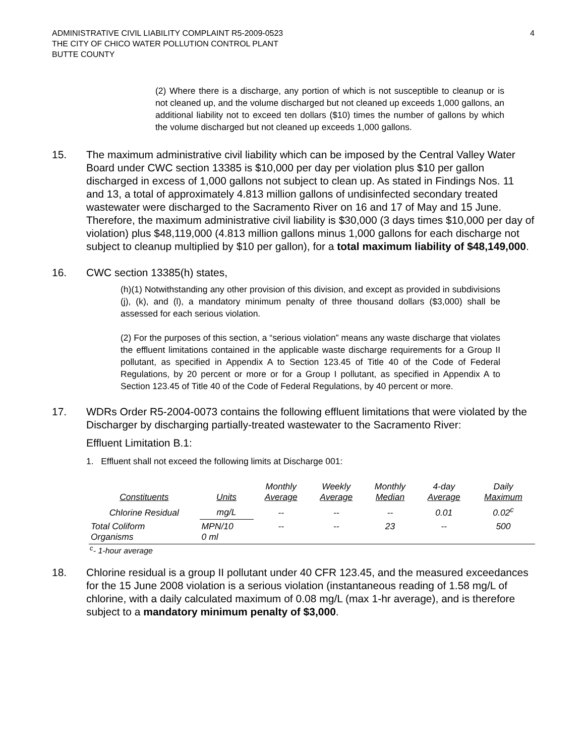ADMINISTRATIVE CIVIL LIABILITY COMPLAINT R5-2009-0523
THE CITY OF CHICO WATER POLLUTION CONTROL PLANT
BUTTE COUNTY
4
(2) Where there is a discharge, any portion of which is not susceptible to cleanup or is not cleaned up, and the volume discharged but not cleaned up exceeds 1,000 gallons, an additional liability not to exceed ten dollars ($10) times the number of gallons by which the volume discharged but not cleaned up exceeds 1,000 gallons.
15. The maximum administrative civil liability which can be imposed by the Central Valley Water Board under CWC section 13385 is $10,000 per day per violation plus $10 per gallon discharged in excess of 1,000 gallons not subject to clean up. As stated in Findings Nos. 11 and 13, a total of approximately 4.813 million gallons of undisinfected secondary treated wastewater were discharged to the Sacramento River on 16 and 17 of May and 15 June. Therefore, the maximum administrative civil liability is $30,000 (3 days times $10,000 per day of violation) plus $48,119,000 (4.813 million gallons minus 1,000 gallons for each discharge not subject to cleanup multiplied by $10 per gallon), for a total maximum liability of $48,149,000.
16. CWC section 13385(h) states,
(h)(1) Notwithstanding any other provision of this division, and except as provided in subdivisions (j), (k), and (l), a mandatory minimum penalty of three thousand dollars ($3,000) shall be assessed for each serious violation.
(2) For the purposes of this section, a “serious violation” means any waste discharge that violates the effluent limitations contained in the applicable waste discharge requirements for a Group II pollutant, as specified in Appendix A to Section 123.45 of Title 40 of the Code of Federal Regulations, by 20 percent or more or for a Group I pollutant, as specified in Appendix A to Section 123.45 of Title 40 of the Code of Federal Regulations, by 40 percent or more.
17. WDRs Order R5-2004-0073 contains the following effluent limitations that were violated by the Discharger by discharging partially-treated wastewater to the Sacramento River:
Effluent Limitation B.1:
1. Effluent shall not exceed the following limits at Discharge 001:
| Constituents | Units | Monthly Average | Weekly Average | Monthly Median | 4-day Average | Daily Maximum |
| --- | --- | --- | --- | --- | --- | --- |
| Chlorine Residual | mg/L | -- | -- | -- | 0.01 | 0.02<sup>c</sup> |
| Total Coliform Organisms | MPN/10 0 ml | -- | -- | 23 | -- | 500 |
<sup>c</sup>- 1-hour average
18. Chlorine residual is a group II pollutant under 40 CFR 123.45, and the measured exceedances for the 15 June 2008 violation is a serious violation (instantaneous reading of 1.58 mg/L of chlorine, with a daily calculated maximum of 0.08 mg/L (max 1-hr average), and is therefore subject to a mandatory minimum penalty of $3,000.